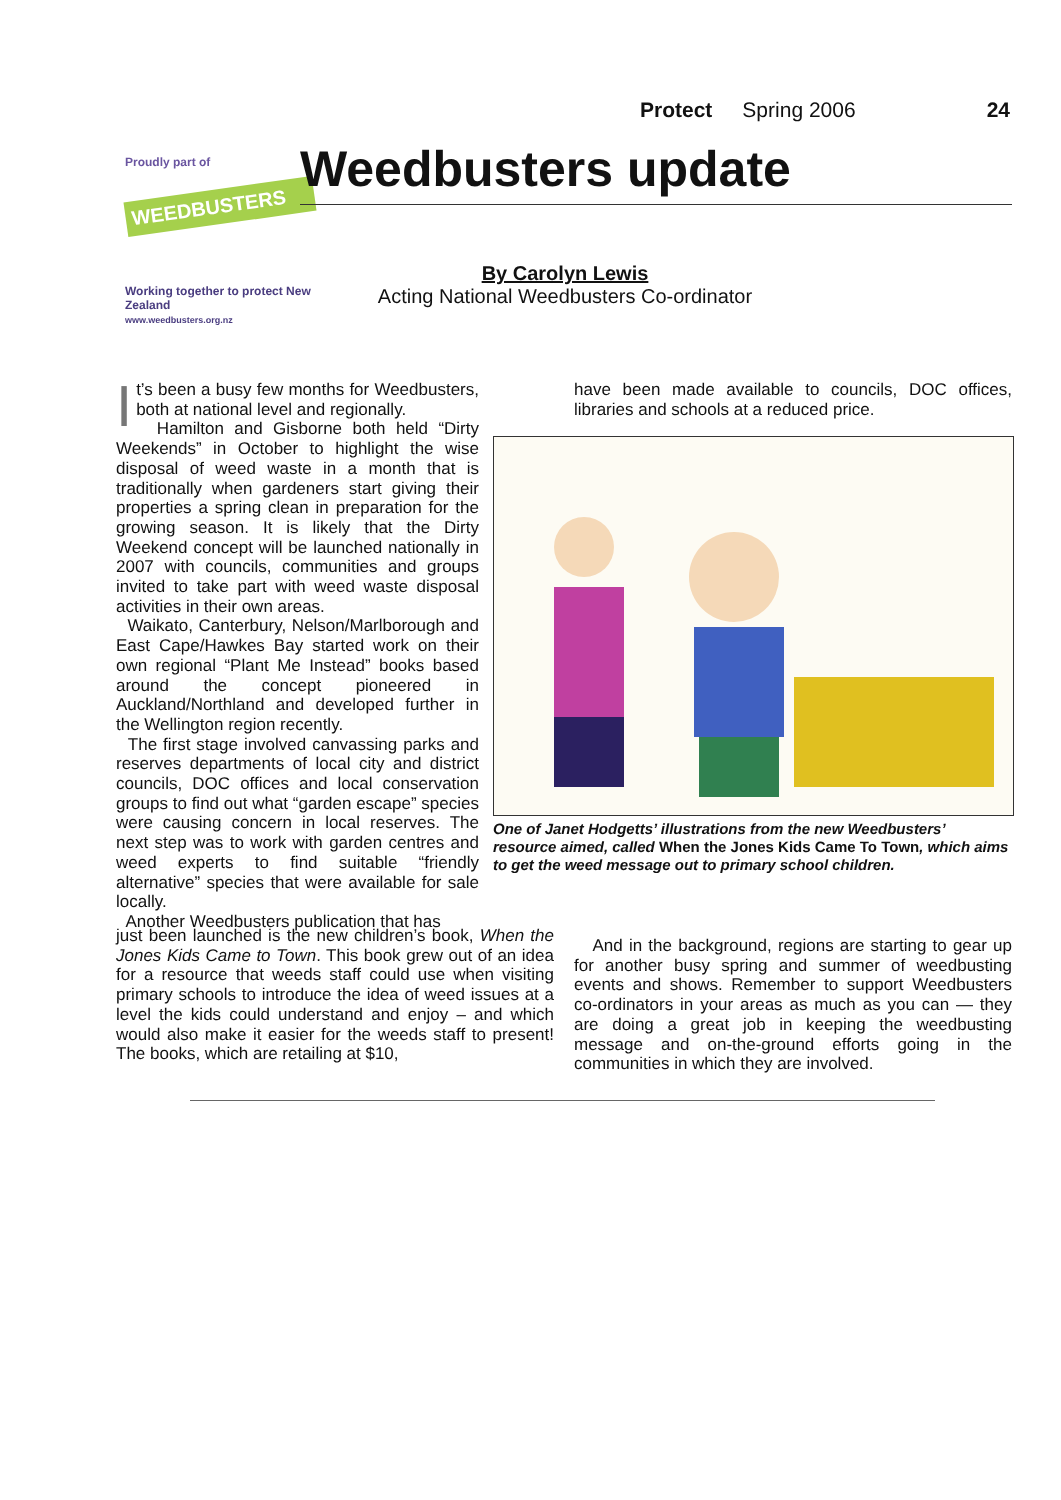Protect Spring 2006 24
Proudly part of
WEEDBUSTERS
Working together to protect New Zealand
www.weedbusters.org.nz
Weedbusters update
By Carolyn Lewis
Acting National Weedbusters Co-ordinator
It’s been a busy few months for Weedbusters, both at national level and regionally.
Hamilton and Gisborne both held “Dirty Weekends” in October to highlight the wise disposal of weed waste in a month that is traditionally when gardeners start giving their properties a spring clean in preparation for the growing season. It is likely that the Dirty Weekend concept will be launched nationally in 2007 with councils, communities and groups invited to take part with weed waste disposal activities in their own areas.
Waikato, Canterbury, Nelson/Marlborough and East Cape/Hawkes Bay started work on their own regional “Plant Me Instead” books based around the concept pioneered in Auckland/Northland and developed further in the Wellington region recently.
The first stage involved canvassing parks and reserves departments of local city and district councils, DOC offices and local conservation groups to find out what “garden escape” species were causing concern in local reserves. The next step was to work with garden centres and weed experts to find suitable “friendly alternative” species that were available for sale locally.
Another Weedbusters publication that has
just been launched is the new children’s book, When the Jones Kids Came to Town. This book grew out of an idea for a resource that weeds staff could use when visiting primary schools to introduce the idea of weed issues at a level the kids could understand and enjoy – and which would also make it easier for the weeds staff to present! The books, which are retailing at $10,
have been made available to councils, DOC offices, libraries and schools at a reduced price.
One of Janet Hodgetts’ illustrations from the new Weedbusters’ resource aimed, called When the Jones Kids Came To Town, which aims to get the weed message out to primary school children.
And in the background, regions are starting to gear up for another busy spring and summer of weedbusting events and shows. Remember to support Weedbusters co-ordinators in your areas as much as you can — they are doing a great job in keeping the weedbusting message and on-the-ground efforts going in the communities in which they are involved.